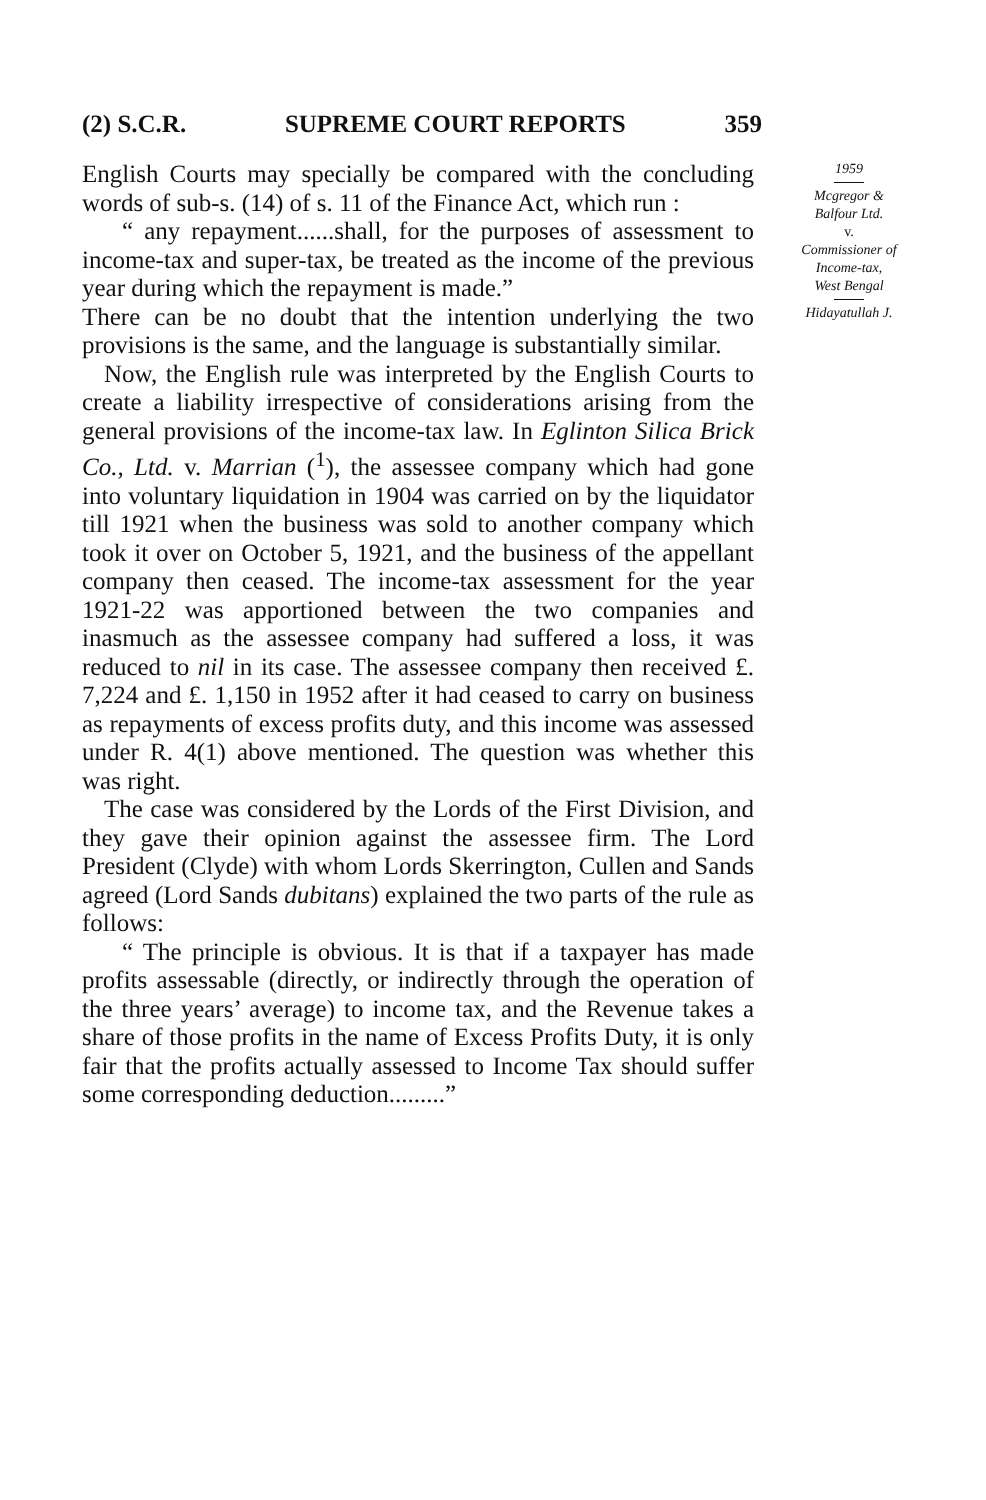(2) S.C.R. SUPREME COURT REPORTS 359
English Courts may specially be compared with the concluding words of sub-s. (14) of s. 11 of the Finance Act, which run :
“ any repayment......shall, for the purposes of assessment to income-tax and super-tax, be treated as the income of the previous year during which the repayment is made.”
There can be no doubt that the intention underlying the two provisions is the same, and the language is substantially similar.
Now, the English rule was interpreted by the English Courts to create a liability irrespective of considerations arising from the general provisions of the income-tax law. In Eglinton Silica Brick Co., Ltd. v. Marrian (<sup>1</sup>), the assessee company which had gone into voluntary liquidation in 1904 was carried on by the liquidator till 1921 when the business was sold to another company which took it over on October 5, 1921, and the business of the appellant company then ceased. The income-tax assessment for the year 1921-22 was apportioned between the two companies and inasmuch as the assessee company had suffered a loss, it was reduced to nil in its case. The assessee company then received £. 7,224 and £. 1,150 in 1952 after it had ceased to carry on business as repayments of excess profits duty, and this income was assessed under R. 4(1) above mentioned. The question was whether this was right.
The case was considered by the Lords of the First Division, and they gave their opinion against the assessee firm. The Lord President (Clyde) with whom Lords Skerrington, Cullen and Sands agreed (Lord Sands dubitans) explained the two parts of the rule as follows:
“ The principle is obvious. It is that if a taxpayer has made profits assessable (directly, or indirectly through the operation of the three years’ average) to income tax, and the Revenue takes a share of those profits in the name of Excess Profits Duty, it is only fair that the profits actually assessed to Income Tax should suffer some corresponding deduction.........”
1959
Mcgregor &
Balfour Ltd.
v.
Commissioner of
Income-tax,
West Bengal
Hidayatullah J.